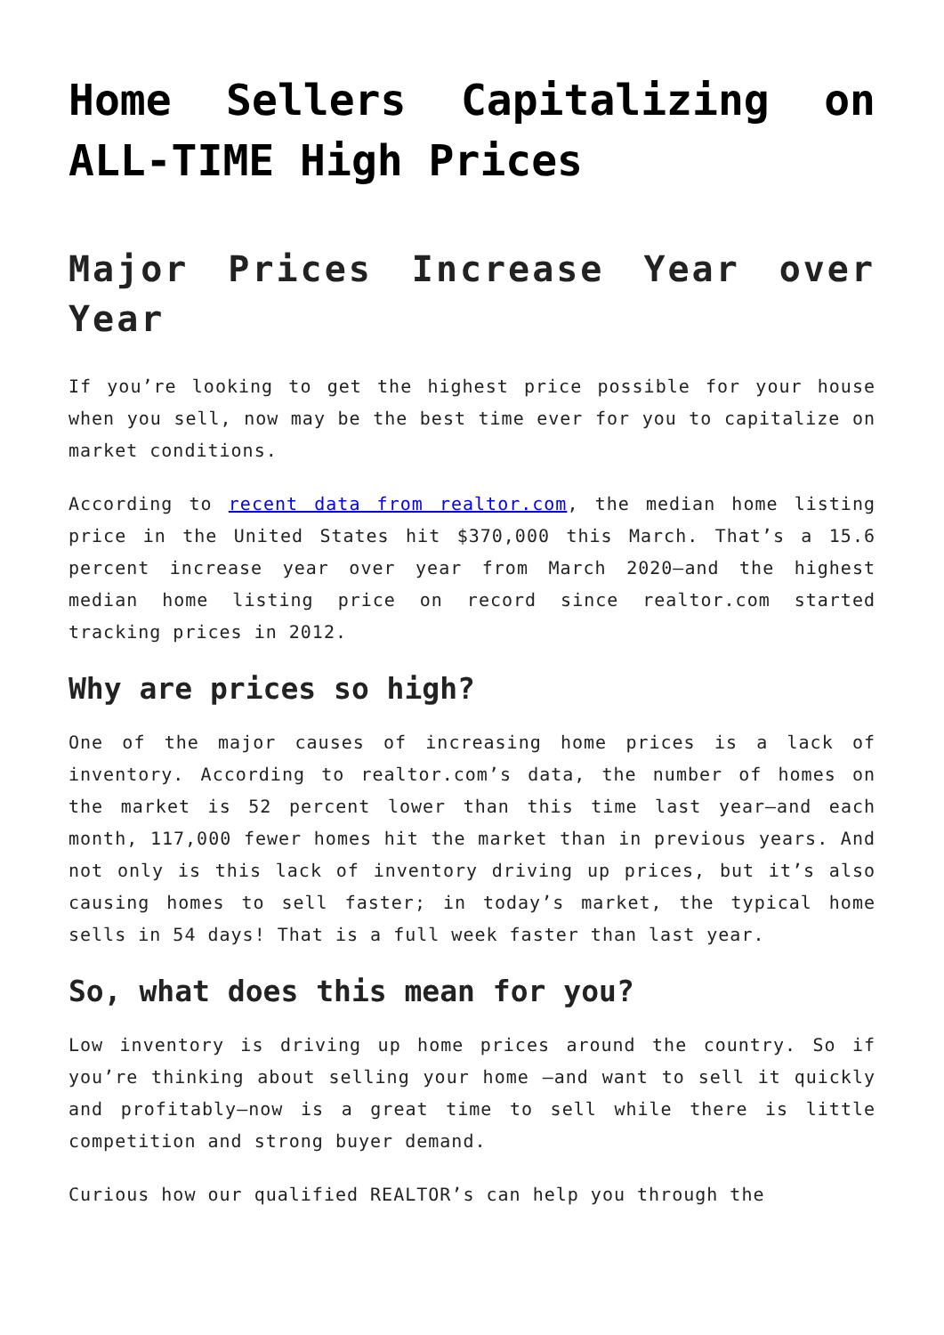Home Sellers Capitalizing on ALL-TIME High Prices
Major Prices Increase Year over Year
If you’re looking to get the highest price possible for your house when you sell, now may be the best time ever for you to capitalize on market conditions.
According to recent data from realtor.com, the median home listing price in the United States hit $370,000 this March. That’s a 15.6 percent increase year over year from March 2020—and the highest median home listing price on record since realtor.com started tracking prices in 2012.
Why are prices so high?
One of the major causes of increasing home prices is a lack of inventory. According to realtor.com’s data, the number of homes on the market is 52 percent lower than this time last year—and each month, 117,000 fewer homes hit the market than in previous years. And not only is this lack of inventory driving up prices, but it’s also causing homes to sell faster; in today’s market, the typical home sells in 54 days! That is a full week faster than last year.
So, what does this mean for you?
Low inventory is driving up home prices around the country. So if you’re thinking about selling your home —and want to sell it quickly and profitably—now is a great time to sell while there is little competition and strong buyer demand.
Curious how our qualified REALTOR’s can help you through the